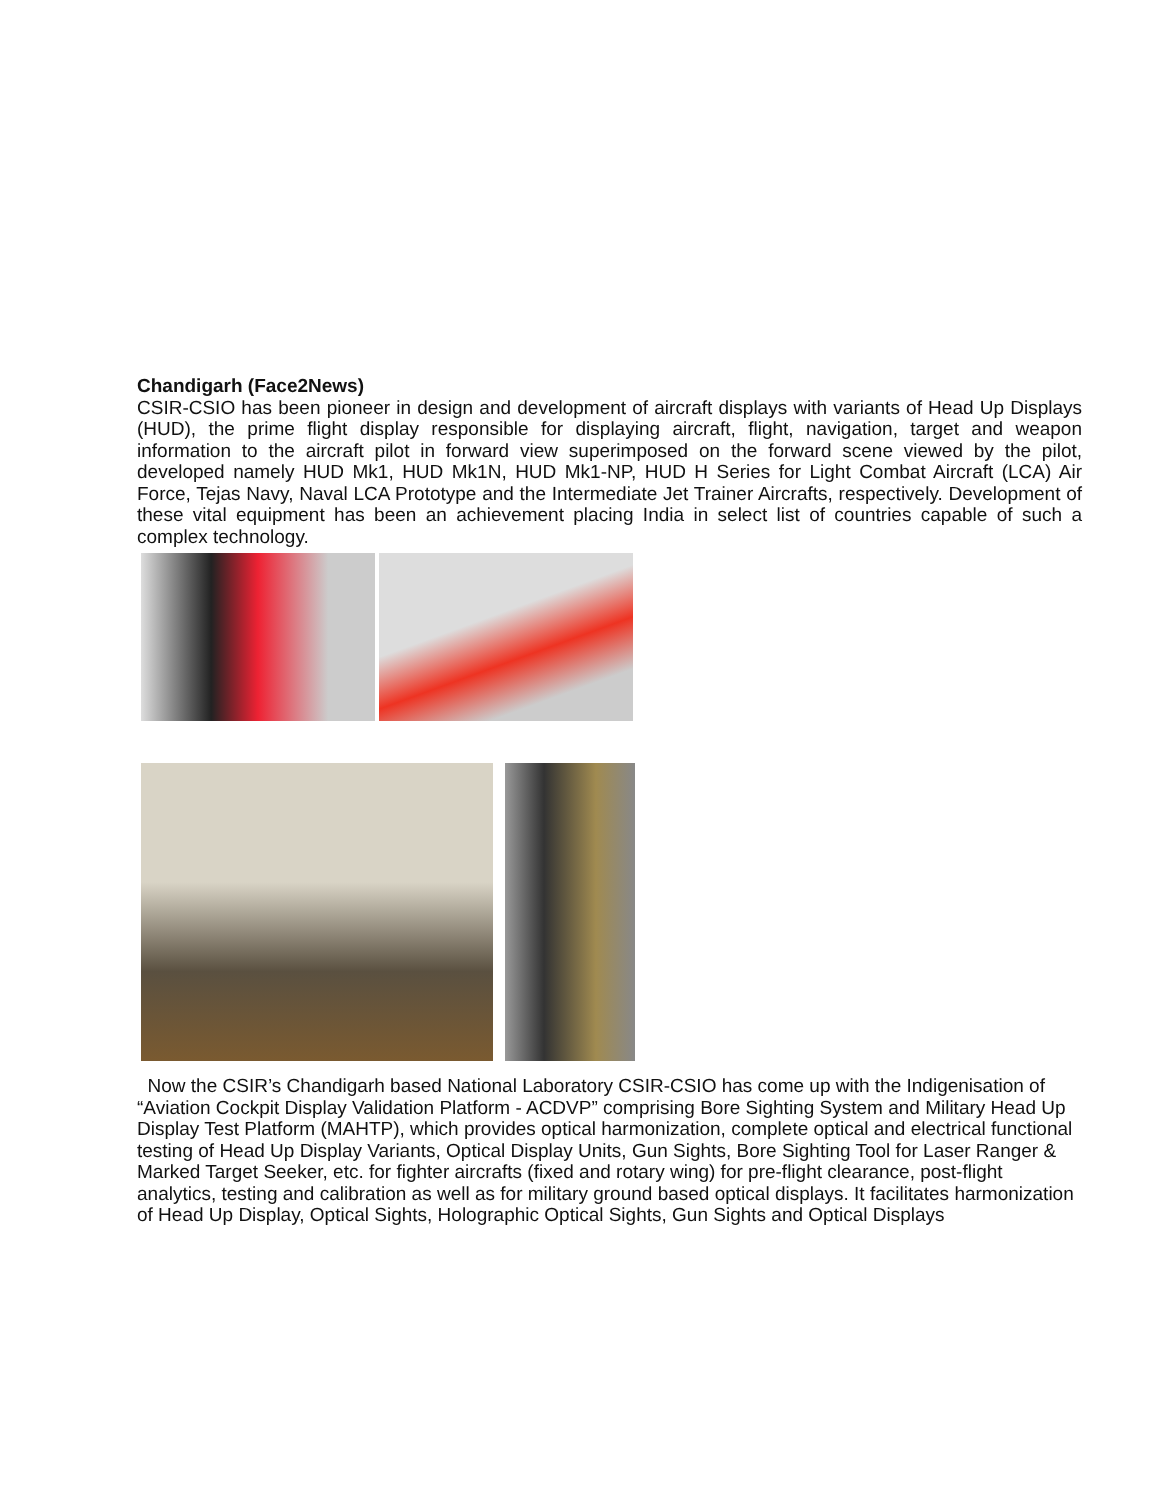Chandigarh (Face2News)
CSIR-CSIO has been pioneer in design and development of aircraft displays with variants of Head Up Displays (HUD), the prime flight display responsible for displaying aircraft, flight, navigation, target and weapon information to the aircraft pilot in forward view superimposed on the forward scene viewed by the pilot, developed namely HUD Mk1, HUD Mk1N, HUD Mk1-NP, HUD H Series for Light Combat Aircraft (LCA) Air Force, Tejas Navy, Naval LCA Prototype and the Intermediate Jet Trainer Aircrafts, respectively. Development of these vital equipment has been an achievement placing India in select list of countries capable of such a complex technology.
Now the CSIR’s Chandigarh based National Laboratory CSIR-CSIO has come up with the Indigenisation of “Aviation Cockpit Display Validation Platform - ACDVP” comprising Bore Sighting System and Military Head Up Display Test Platform (MAHTP), which provides optical harmonization, complete optical and electrical functional testing of Head Up Display Variants, Optical Display Units, Gun Sights, Bore Sighting Tool for Laser Ranger & Marked Target Seeker, etc. for fighter aircrafts (fixed and rotary wing) for pre-flight clearance, post-flight analytics, testing and calibration as well as for military ground based optical displays. It facilitates harmonization of Head Up Display, Optical Sights, Holographic Optical Sights, Gun Sights and Optical Displays